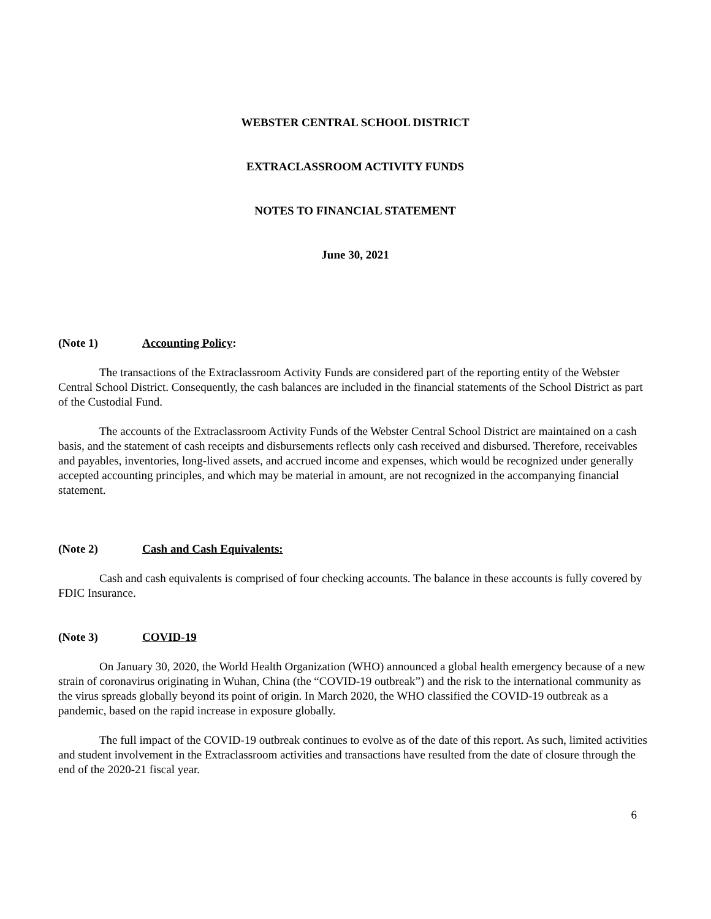WEBSTER CENTRAL SCHOOL DISTRICT
EXTRACLASSROOM ACTIVITY FUNDS
NOTES TO FINANCIAL STATEMENT
June 30, 2021
(Note 1) Accounting Policy:
The transactions of the Extraclassroom Activity Funds are considered part of the reporting entity of the Webster Central School District. Consequently, the cash balances are included in the financial statements of the School District as part of the Custodial Fund.
The accounts of the Extraclassroom Activity Funds of the Webster Central School District are maintained on a cash basis, and the statement of cash receipts and disbursements reflects only cash received and disbursed. Therefore, receivables and payables, inventories, long-lived assets, and accrued income and expenses, which would be recognized under generally accepted accounting principles, and which may be material in amount, are not recognized in the accompanying financial statement.
(Note 2) Cash and Cash Equivalents:
Cash and cash equivalents is comprised of four checking accounts. The balance in these accounts is fully covered by FDIC Insurance.
(Note 3) COVID-19
On January 30, 2020, the World Health Organization (WHO) announced a global health emergency because of a new strain of coronavirus originating in Wuhan, China (the “COVID-19 outbreak”) and the risk to the international community as the virus spreads globally beyond its point of origin. In March 2020, the WHO classified the COVID-19 outbreak as a pandemic, based on the rapid increase in exposure globally.
The full impact of the COVID-19 outbreak continues to evolve as of the date of this report. As such, limited activities and student involvement in the Extraclassroom activities and transactions have resulted from the date of closure through the end of the 2020-21 fiscal year.
6